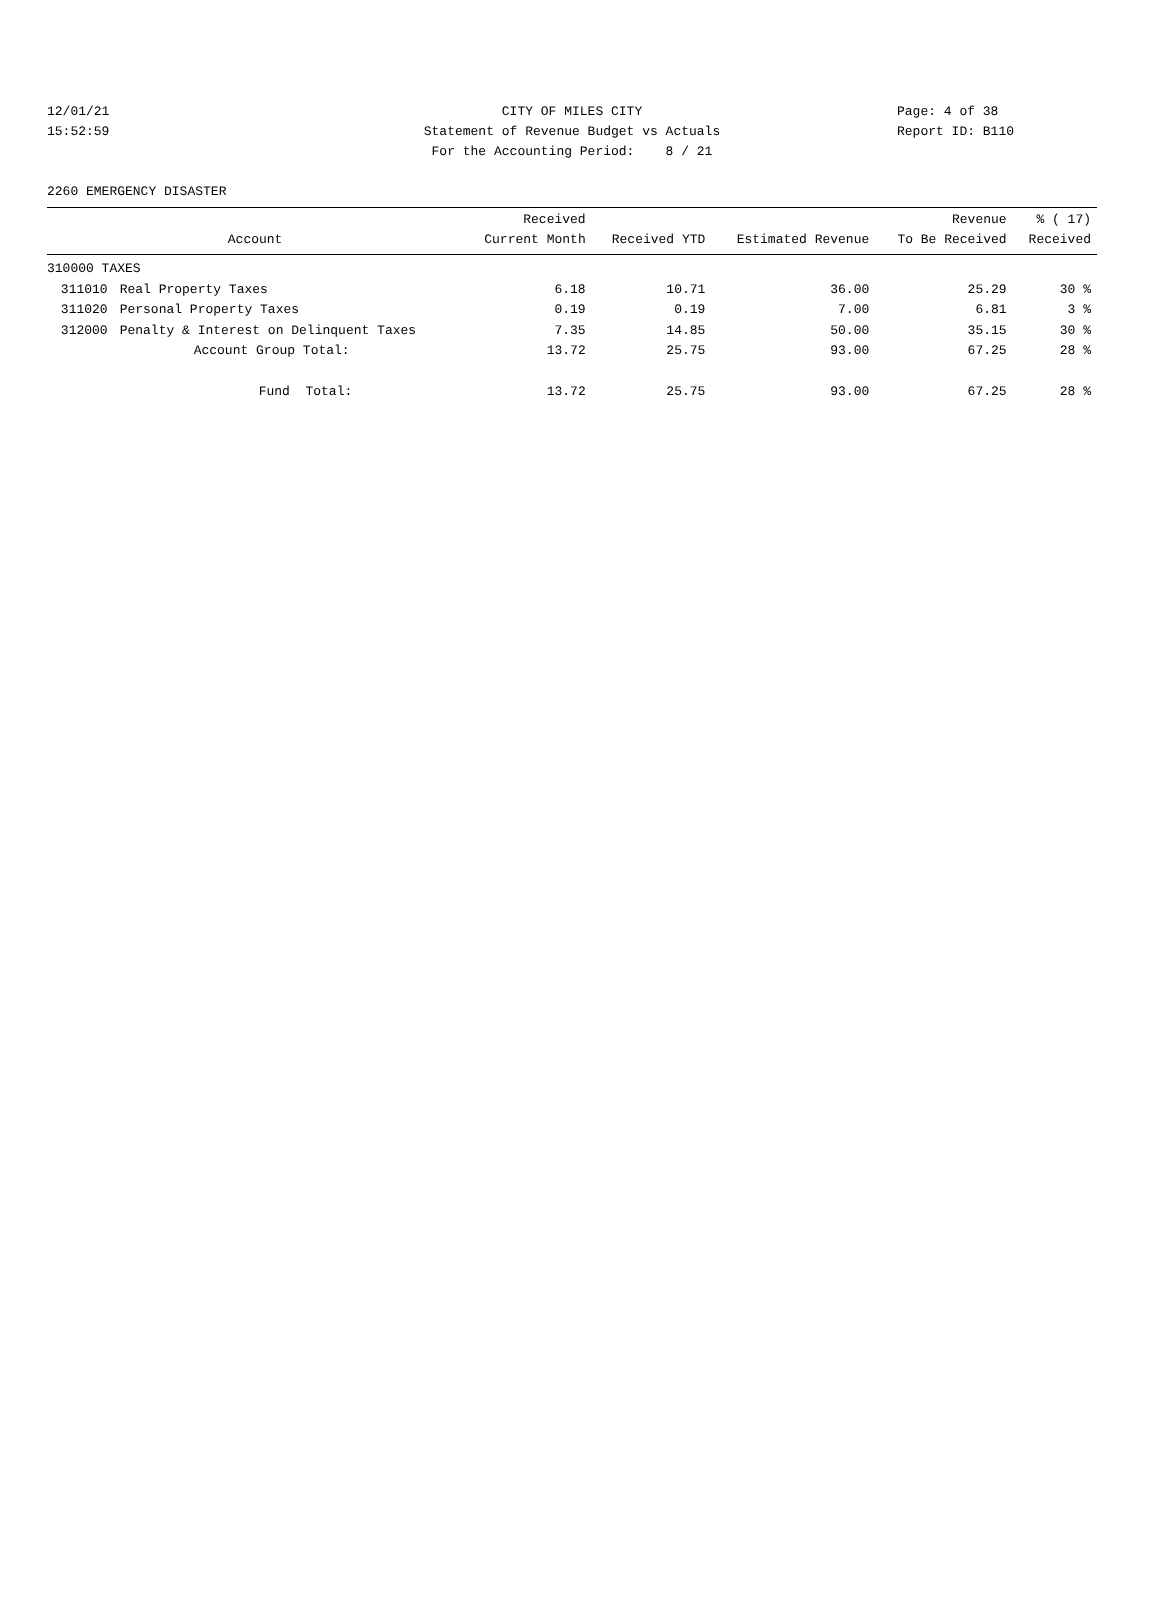12/01/21 CITY OF MILES CITY Page: 4 of 38
15:52:59 Statement of Revenue Budget vs Actuals Report ID: B110
For the Accounting Period: 8 / 21
2260 EMERGENCY DISASTER
| Account | | Received Current Month | Received YTD | Estimated Revenue | Revenue To Be Received | % ( 17) Received |
| --- | --- | --- | --- | --- | --- | --- |
| 310000 TAXES | | | | | | |
| 311010 | Real Property Taxes | 6.18 | 10.71 | 36.00 | 25.29 | 30 % |
| 311020 | Personal Property Taxes | 0.19 | 0.19 | 7.00 | 6.81 | 3 % |
| 312000 | Penalty & Interest on Delinquent Taxes | 7.35 | 14.85 | 50.00 | 35.15 | 30 % |
| | Account Group Total: | 13.72 | 25.75 | 93.00 | 67.25 | 28 % |
| | Fund Total: | 13.72 | 25.75 | 93.00 | 67.25 | 28 % |